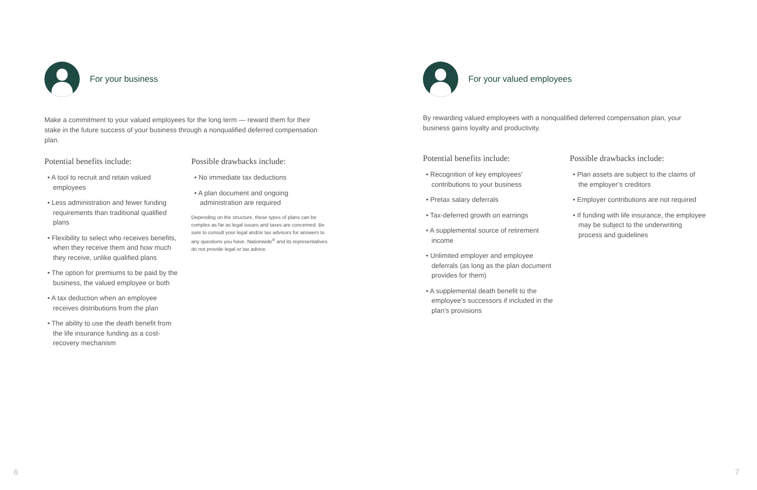For your business
Make a commitment to your valued employees for the long term — reward them for their stake in the future success of your business through a nonqualified deferred compensation plan.
Potential benefits include:
• A tool to recruit and retain valued employees
• Less administration and fewer funding requirements than traditional qualified plans
• Flexibility to select who receives benefits, when they receive them and how much they receive, unlike qualified plans
• The option for premiums to be paid by the business, the valued employee or both
• A tax deduction when an employee receives distributions from the plan
• The ability to use the death benefit from the life insurance funding as a cost-recovery mechanism
Possible drawbacks include:
• No immediate tax deductions
• A plan document and ongoing administration are required
Depending on the structure, these types of plans can be complex as far as legal issues and taxes are concerned. Be sure to consult your legal and/or tax advisors for answers to any questions you have. Nationwide<sup>®</sup> and its representatives do not provide legal or tax advice.
For your valued employees
By rewarding valued employees with a nonqualified deferred compensation plan, your business gains loyalty and productivity.
Potential benefits include:
• Recognition of key employees’ contributions to your business
• Pretax salary deferrals
• Tax-deferred growth on earnings
• A supplemental source of retirement income
• Unlimited employer and employee deferrals (as long as the plan document provides for them)
• A supplemental death benefit to the employee’s successors if included in the plan’s provisions
Possible drawbacks include:
• Plan assets are subject to the claims of the employer’s creditors
• Employer contributions are not required
• If funding with life insurance, the employee may be subject to the underwriting process and guidelines
6 7